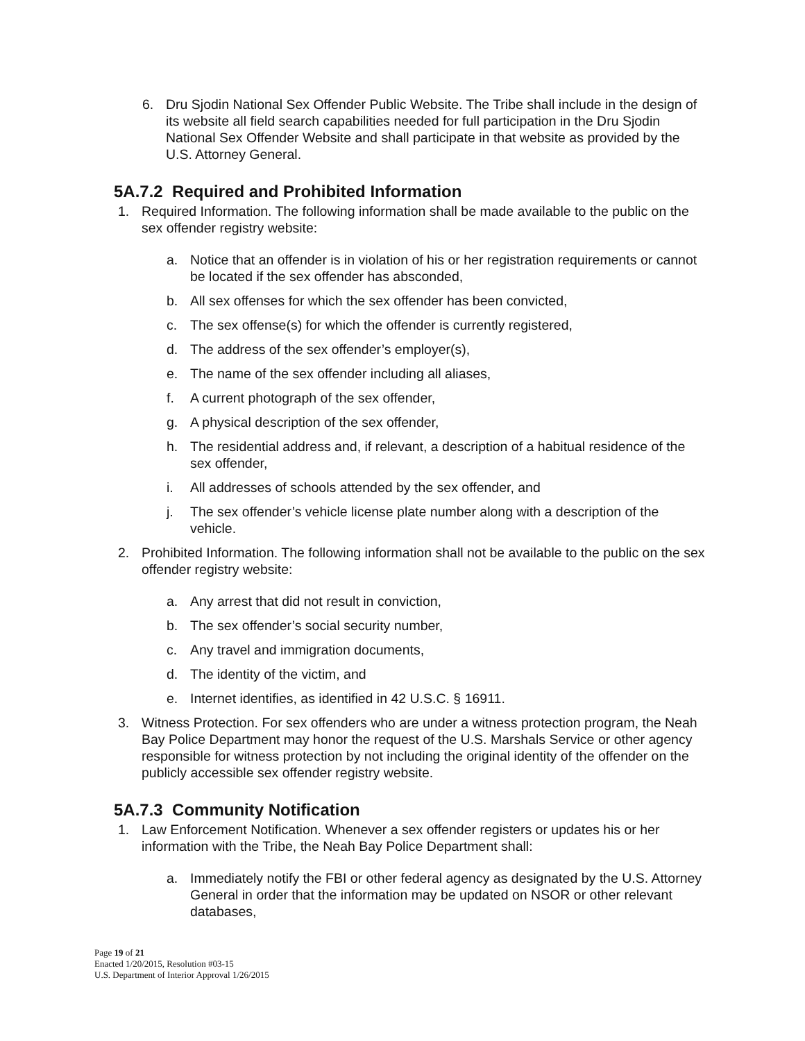6. Dru Sjodin National Sex Offender Public Website. The Tribe shall include in the design of its website all field search capabilities needed for full participation in the Dru Sjodin National Sex Offender Website and shall participate in that website as provided by the U.S. Attorney General.
5A.7.2 Required and Prohibited Information
1. Required Information. The following information shall be made available to the public on the sex offender registry website:
a. Notice that an offender is in violation of his or her registration requirements or cannot be located if the sex offender has absconded,
b. All sex offenses for which the sex offender has been convicted,
c. The sex offense(s) for which the offender is currently registered,
d. The address of the sex offender’s employer(s),
e. The name of the sex offender including all aliases,
f. A current photograph of the sex offender,
g. A physical description of the sex offender,
h. The residential address and, if relevant, a description of a habitual residence of the sex offender,
i. All addresses of schools attended by the sex offender, and
j. The sex offender’s vehicle license plate number along with a description of the vehicle.
2. Prohibited Information. The following information shall not be available to the public on the sex offender registry website:
a. Any arrest that did not result in conviction,
b. The sex offender’s social security number,
c. Any travel and immigration documents,
d. The identity of the victim, and
e. Internet identifies, as identified in 42 U.S.C. § 16911.
3. Witness Protection. For sex offenders who are under a witness protection program, the Neah Bay Police Department may honor the request of the U.S. Marshals Service or other agency responsible for witness protection by not including the original identity of the offender on the publicly accessible sex offender registry website.
5A.7.3 Community Notification
1. Law Enforcement Notification. Whenever a sex offender registers or updates his or her information with the Tribe, the Neah Bay Police Department shall:
a. Immediately notify the FBI or other federal agency as designated by the U.S. Attorney General in order that the information may be updated on NSOR or other relevant databases,
Page 19 of 21
Enacted 1/20/2015, Resolution #03-15
U.S. Department of Interior Approval 1/26/2015